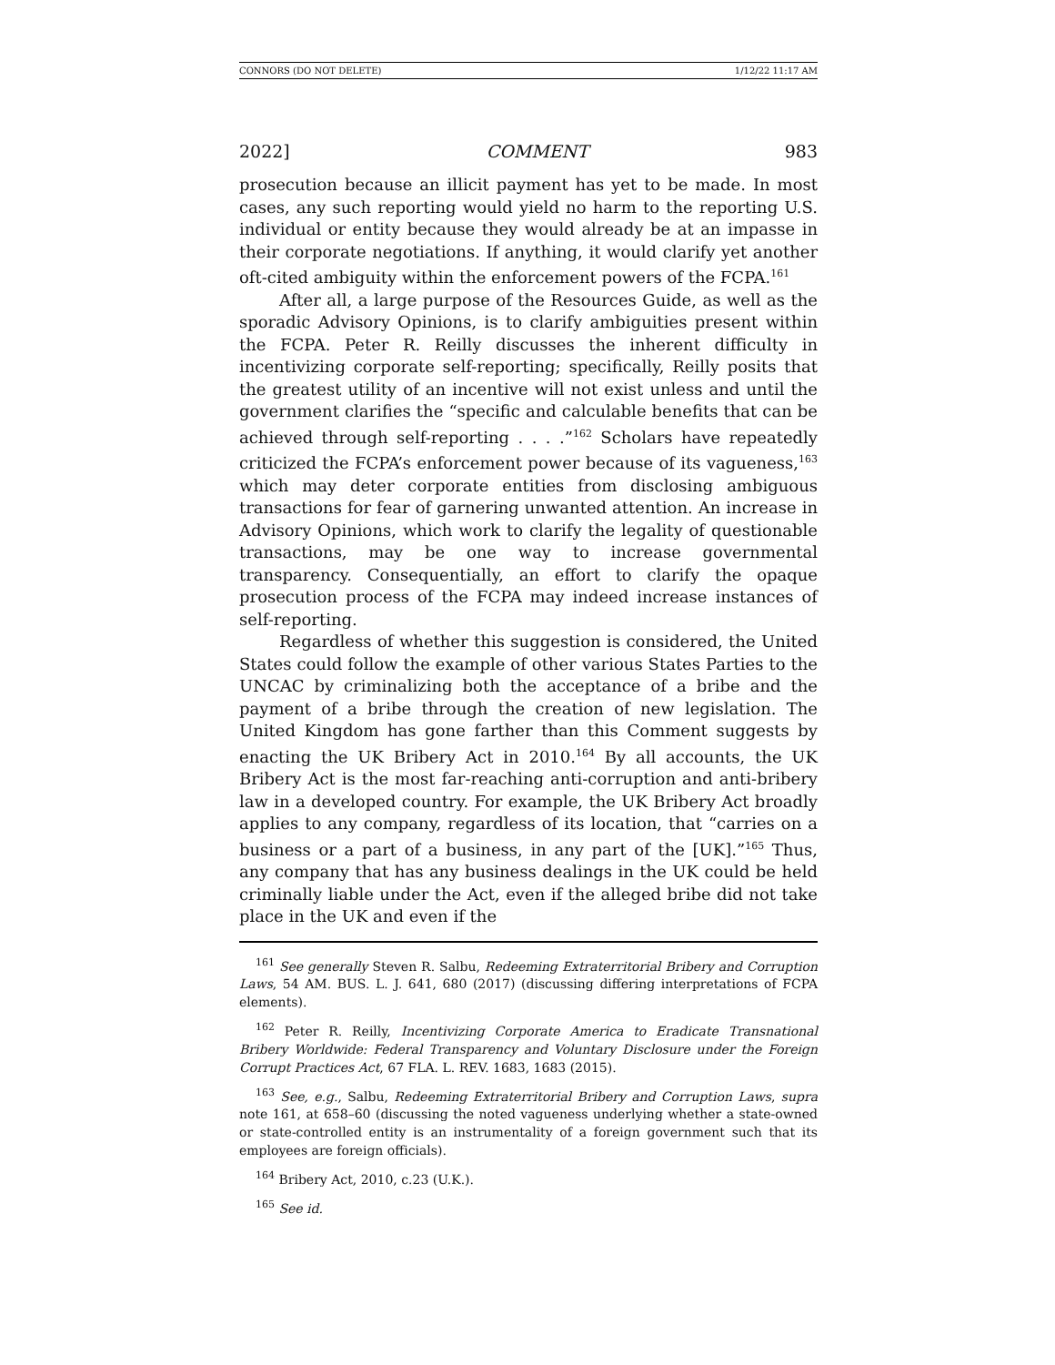CONNORS (DO NOT DELETE) 1/12/22 11:17 AM
2022] COMMENT 983
prosecution because an illicit payment has yet to be made. In most cases, any such reporting would yield no harm to the reporting U.S. individual or entity because they would already be at an impasse in their corporate negotiations. If anything, it would clarify yet another oft-cited ambiguity within the enforcement powers of the FCPA.<sup>161</sup>
After all, a large purpose of the Resources Guide, as well as the sporadic Advisory Opinions, is to clarify ambiguities present within the FCPA. Peter R. Reilly discusses the inherent difficulty in incentivizing corporate self-reporting; specifically, Reilly posits that the greatest utility of an incentive will not exist unless and until the government clarifies the “specific and calculable benefits that can be achieved through self-reporting . . . .”<sup>162</sup> Scholars have repeatedly criticized the FCPA’s enforcement power because of its vagueness,<sup>163</sup> which may deter corporate entities from disclosing ambiguous transactions for fear of garnering unwanted attention. An increase in Advisory Opinions, which work to clarify the legality of questionable transactions, may be one way to increase governmental transparency. Consequentially, an effort to clarify the opaque prosecution process of the FCPA may indeed increase instances of self-reporting.
Regardless of whether this suggestion is considered, the United States could follow the example of other various States Parties to the UNCAC by criminalizing both the acceptance of a bribe and the payment of a bribe through the creation of new legislation. The United Kingdom has gone farther than this Comment suggests by enacting the UK Bribery Act in 2010.<sup>164</sup> By all accounts, the UK Bribery Act is the most far-reaching anti-corruption and anti-bribery law in a developed country. For example, the UK Bribery Act broadly applies to any company, regardless of its location, that “carries on a business or a part of a business, in any part of the [UK].”<sup>165</sup> Thus, any company that has any business dealings in the UK could be held criminally liable under the Act, even if the alleged bribe did not take place in the UK and even if the
<sup>161</sup> See generally Steven R. Salbu, Redeeming Extraterritorial Bribery and Corruption Laws, 54 AM. BUS. L. J. 641, 680 (2017) (discussing differing interpretations of FCPA elements).
<sup>162</sup> Peter R. Reilly, Incentivizing Corporate America to Eradicate Transnational Bribery Worldwide: Federal Transparency and Voluntary Disclosure under the Foreign Corrupt Practices Act, 67 FLA. L. REV. 1683, 1683 (2015).
<sup>163</sup> See, e.g., Salbu, Redeeming Extraterritorial Bribery and Corruption Laws, supra note 161, at 658–60 (discussing the noted vagueness underlying whether a state-owned or state-controlled entity is an instrumentality of a foreign government such that its employees are foreign officials).
<sup>164</sup> Bribery Act, 2010, c.23 (U.K.).
<sup>165</sup> See id.